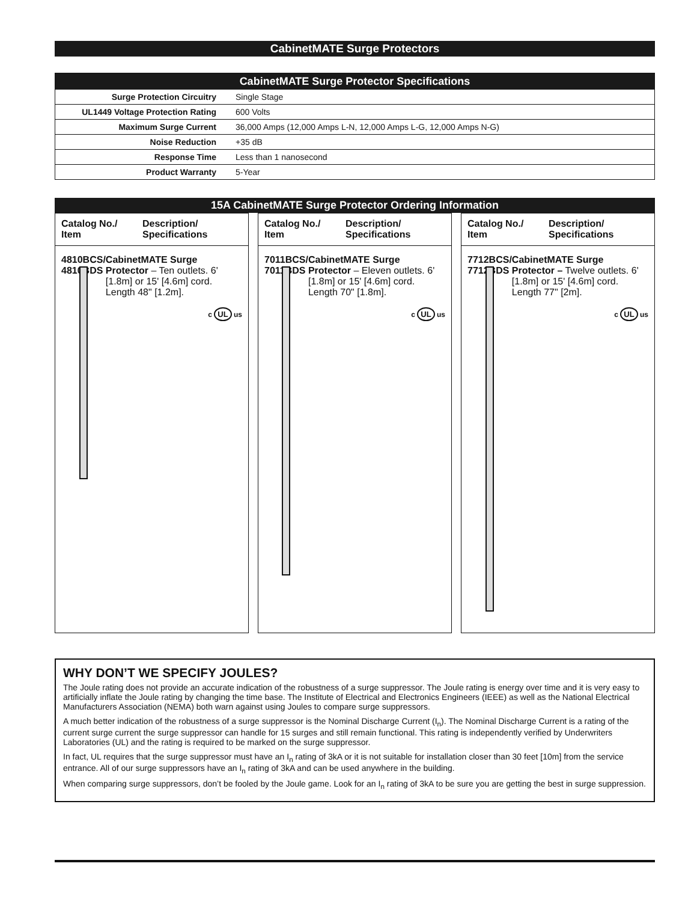CabinetMATE Surge Protectors
| CabinetMATE Surge Protector Specifications | |
| --- | --- |
| Surge Protection Circuitry | Single Stage |
| UL1449 Voltage Protection Rating | 600 Volts |
| Maximum Surge Current | 36,000 Amps (12,000 Amps L-N, 12,000 Amps L-G, 12,000 Amps N-G) |
| Noise Reduction | +35 dB |
| Response Time | Less than 1 nanosecond |
| Product Warranty | 5-Year |
15A CabinetMATE Surge Protector Ordering Information
Catalog No./
Item
Description/
Specifications
4810BCS/
4810BDS
CabinetMATE Surge Protector – Ten outlets. 6' [1.8m] or 15' [4.6m] cord. Length 48" [1.2m].
c UL us
Catalog No./
Item
Description/
Specifications
7011BCS/
7011BDS
CabinetMATE Surge Protector – Eleven outlets. 6' [1.8m] or 15' [4.6m] cord. Length 70" [1.8m].
c UL us
Catalog No./
Item
Description/
Specifications
7712BCS/
7712BDS
CabinetMATE Surge Protector – Twelve outlets. 6' [1.8m] or 15' [4.6m] cord. Length 77" [2m].
c UL us
WHY DON’T WE SPECIFY JOULES?
The Joule rating does not provide an accurate indication of the robustness of a surge suppressor. The Joule rating is energy over time and it is very easy to artificially inflate the Joule rating by changing the time base. The Institute of Electrical and Electronics Engineers (IEEE) as well as the National Electrical Manufacturers Association (NEMA) both warn against using Joules to compare surge suppressors.
A much better indication of the robustness of a surge suppressor is the Nominal Discharge Current (I<sub>n</sub>). The Nominal Discharge Current is a rating of the current surge current the surge suppressor can handle for 15 surges and still remain functional. This rating is independently verified by Underwriters Laboratories (UL) and the rating is required to be marked on the surge suppressor.
In fact, UL requires that the surge suppressor must have an I<sub>n</sub> rating of 3kA or it is not suitable for installation closer than 30 feet [10m] from the service entrance. All of our surge suppressors have an I<sub>n</sub> rating of 3kA and can be used anywhere in the building.
When comparing surge suppressors, don’t be fooled by the Joule game. Look for an I<sub>n</sub> rating of 3kA to be sure you are getting the best in surge suppression.